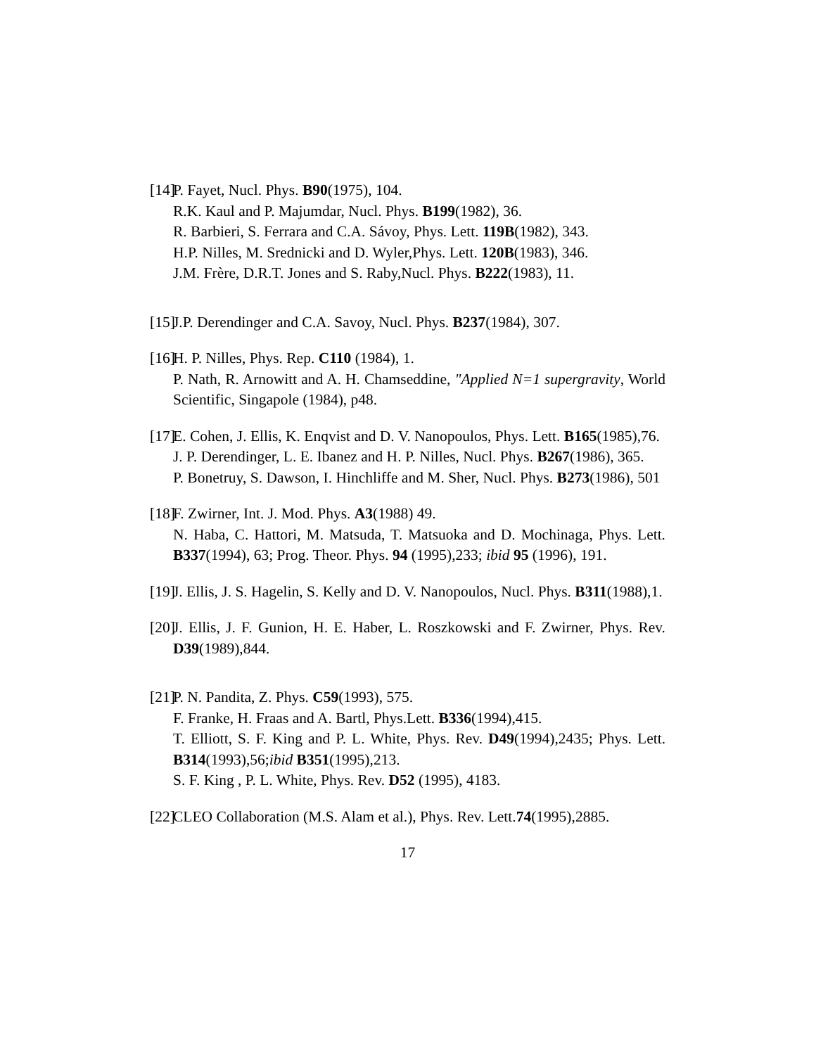[14]
P. Fayet, Nucl. Phys. B90(1975), 104.
R.K. Kaul and P. Majumdar, Nucl. Phys. B199(1982), 36.
R. Barbieri, S. Ferrara and C.A. Sávoy, Phys. Lett. 119B(1982), 343.
H.P. Nilles, M. Srednicki and D. Wyler,Phys. Lett. 120B(1983), 346.
J.M. Frère, D.R.T. Jones and S. Raby,Nucl. Phys. B222(1983), 11.
[15]
J.P. Derendinger and C.A. Savoy, Nucl. Phys. B237(1984), 307.
[16]
H. P. Nilles, Phys. Rep. C110 (1984), 1.
P. Nath, R. Arnowitt and A. H. Chamseddine, "Applied N=1 supergravity, World Scientific, Singapole (1984), p48.
[17]
E. Cohen, J. Ellis, K. Enqvist and D. V. Nanopoulos, Phys. Lett. B165(1985),76.
J. P. Derendinger, L. E. Ibanez and H. P. Nilles, Nucl. Phys. B267(1986), 365.
P. Bonetruy, S. Dawson, I. Hinchliffe and M. Sher, Nucl. Phys. B273(1986), 501
[18]
F. Zwirner, Int. J. Mod. Phys. A3(1988) 49.
N. Haba, C. Hattori, M. Matsuda, T. Matsuoka and D. Mochinaga, Phys. Lett. B337(1994), 63; Prog. Theor. Phys. 94 (1995),233; ibid 95 (1996), 191.
[19]
J. Ellis, J. S. Hagelin, S. Kelly and D. V. Nanopoulos, Nucl. Phys. B311(1988),1.
[20]
J. Ellis, J. F. Gunion, H. E. Haber, L. Roszkowski and F. Zwirner, Phys. Rev. D39(1989),844.
[21]
P. N. Pandita, Z. Phys. C59(1993), 575.
F. Franke, H. Fraas and A. Bartl, Phys.Lett. B336(1994),415.
T. Elliott, S. F. King and P. L. White, Phys. Rev. D49(1994),2435; Phys. Lett. B314(1993),56;ibid B351(1995),213.
S. F. King , P. L. White, Phys. Rev. D52 (1995), 4183.
[22]
CLEO Collaboration (M.S. Alam et al.), Phys. Rev. Lett.74(1995),2885.
17